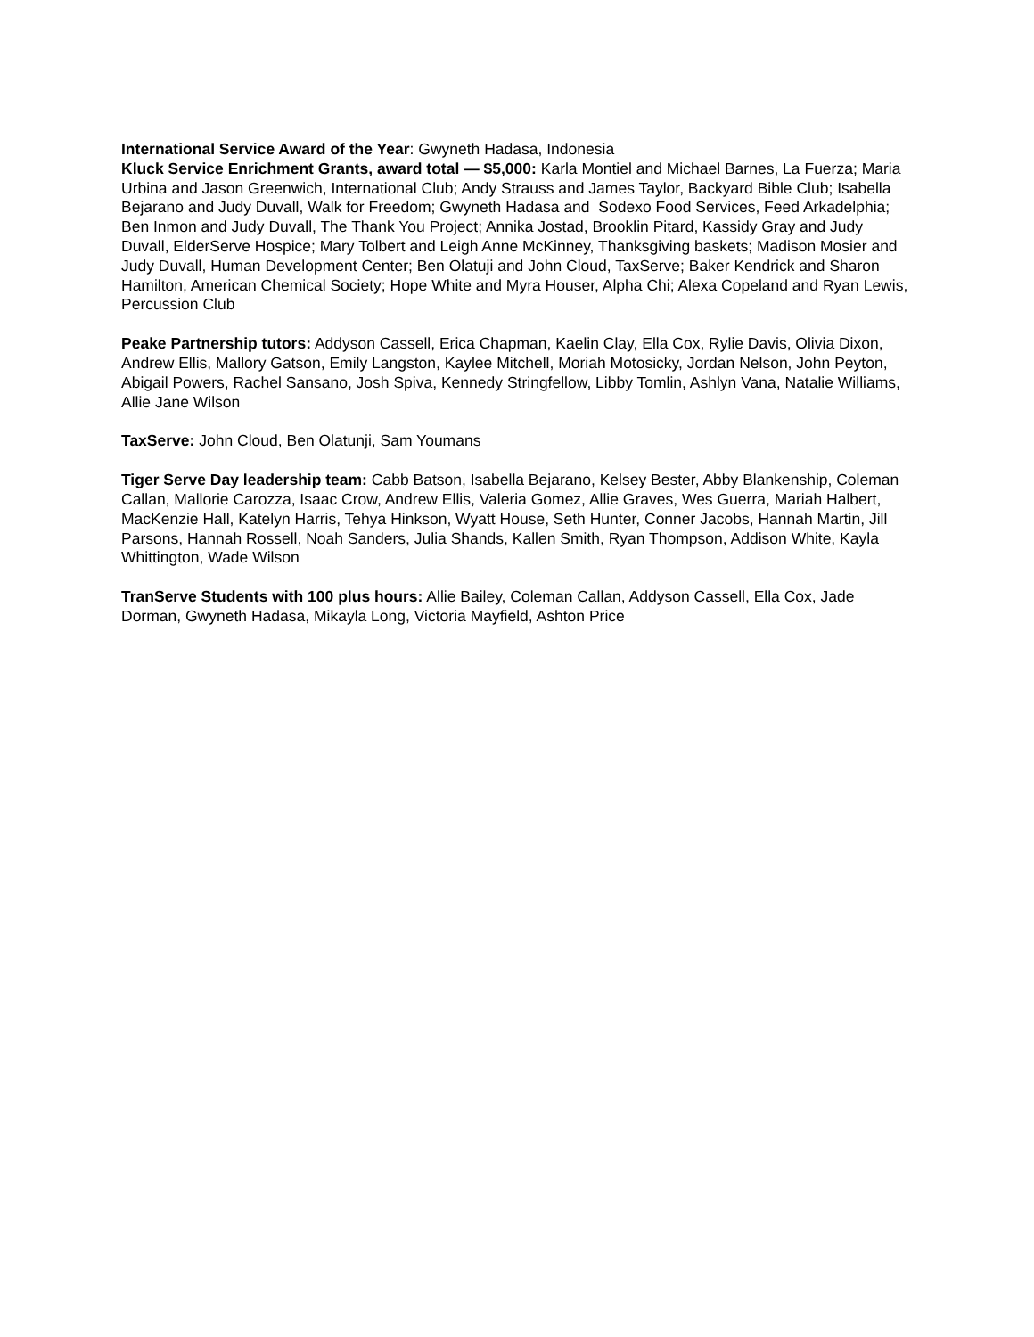International Service Award of the Year: Gwyneth Hadasa, Indonesia
Kluck Service Enrichment Grants, award total — $5,000: Karla Montiel and Michael Barnes, La Fuerza; Maria Urbina and Jason Greenwich, International Club; Andy Strauss and James Taylor, Backyard Bible Club; Isabella Bejarano and Judy Duvall, Walk for Freedom; Gwyneth Hadasa and Sodexo Food Services, Feed Arkadelphia; Ben Inmon and Judy Duvall, The Thank You Project; Annika Jostad, Brooklin Pitard, Kassidy Gray and Judy Duvall, ElderServe Hospice; Mary Tolbert and Leigh Anne McKinney, Thanksgiving baskets; Madison Mosier and Judy Duvall, Human Development Center; Ben Olatuji and John Cloud, TaxServe; Baker Kendrick and Sharon Hamilton, American Chemical Society; Hope White and Myra Houser, Alpha Chi; Alexa Copeland and Ryan Lewis, Percussion Club
Peake Partnership tutors: Addyson Cassell, Erica Chapman, Kaelin Clay, Ella Cox, Rylie Davis, Olivia Dixon, Andrew Ellis, Mallory Gatson, Emily Langston, Kaylee Mitchell, Moriah Motosicky, Jordan Nelson, John Peyton, Abigail Powers, Rachel Sansano, Josh Spiva, Kennedy Stringfellow, Libby Tomlin, Ashlyn Vana, Natalie Williams, Allie Jane Wilson
TaxServe: John Cloud, Ben Olatunji, Sam Youmans
Tiger Serve Day leadership team: Cabb Batson, Isabella Bejarano, Kelsey Bester, Abby Blankenship, Coleman Callan, Mallorie Carozza, Isaac Crow, Andrew Ellis, Valeria Gomez, Allie Graves, Wes Guerra, Mariah Halbert, MacKenzie Hall, Katelyn Harris, Tehya Hinkson, Wyatt House, Seth Hunter, Conner Jacobs, Hannah Martin, Jill Parsons, Hannah Rossell, Noah Sanders, Julia Shands, Kallen Smith, Ryan Thompson, Addison White, Kayla Whittington, Wade Wilson
TranServe Students with 100 plus hours: Allie Bailey, Coleman Callan, Addyson Cassell, Ella Cox, Jade Dorman, Gwyneth Hadasa, Mikayla Long, Victoria Mayfield, Ashton Price